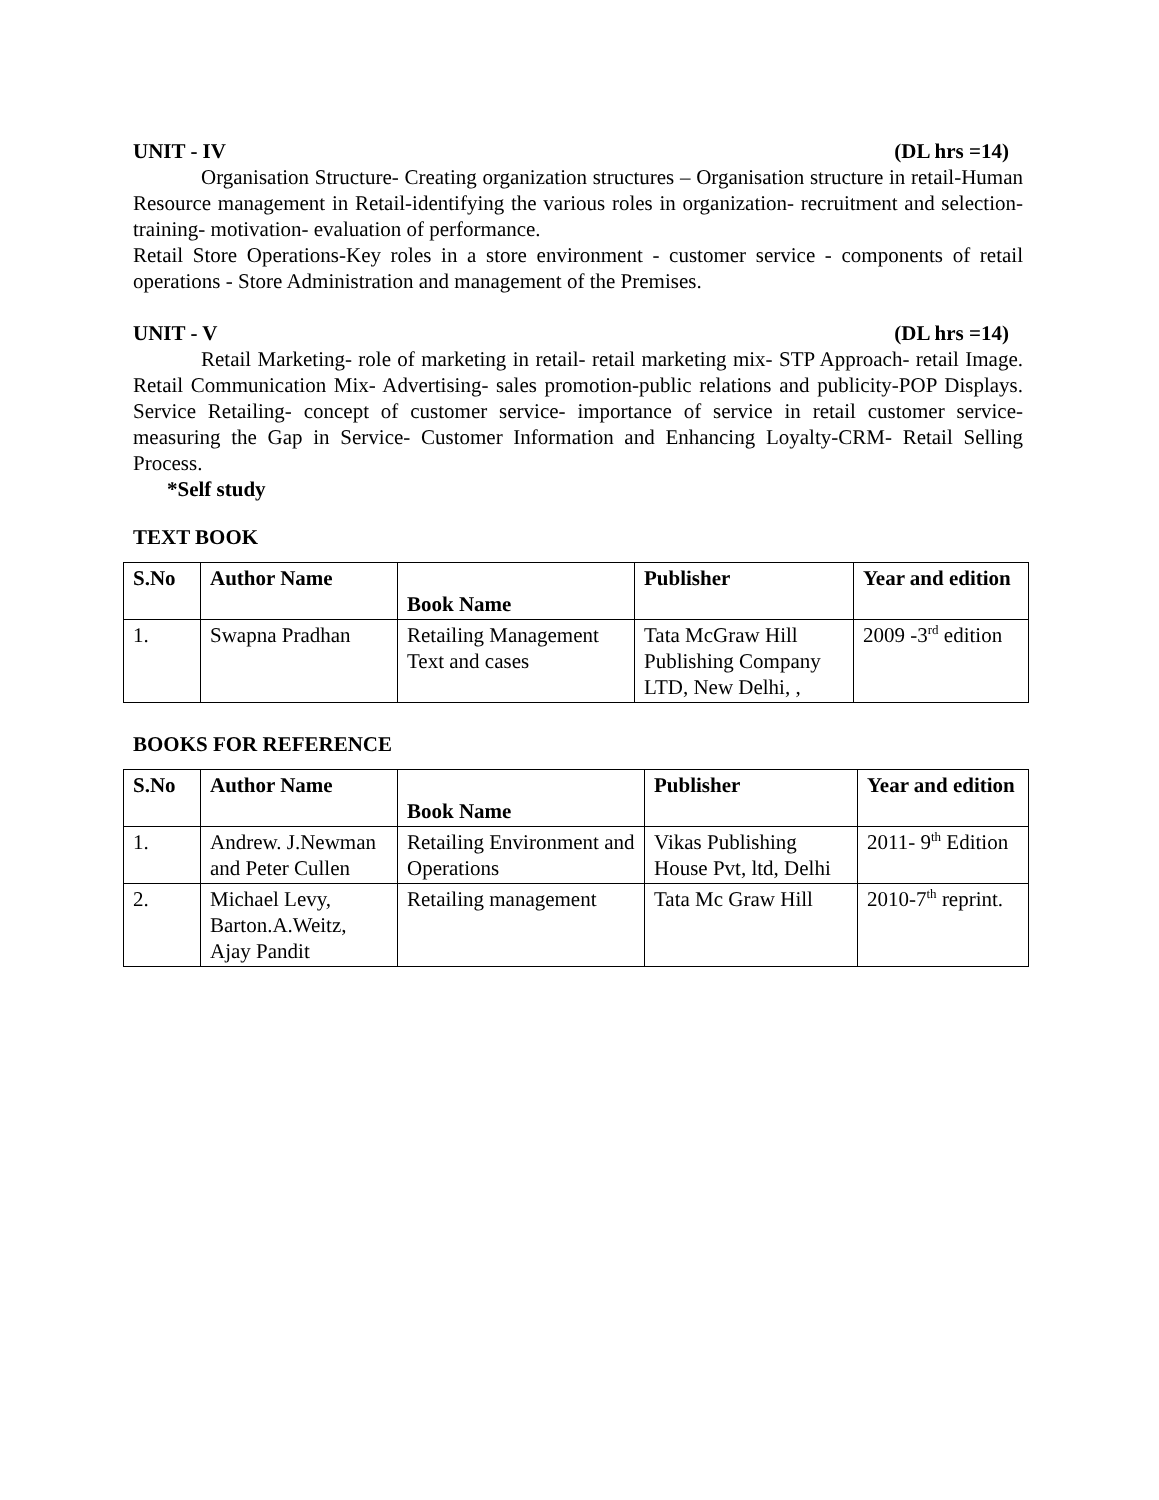UNIT - IV (DL hrs =14)
Organisation Structure- Creating organization structures – Organisation structure in retail-Human Resource management in Retail-identifying the various roles in organization- recruitment and selection- training- motivation- evaluation of performance.
Retail Store Operations-Key roles in a store environment - customer service - components of retail operations - Store Administration and management of the Premises.
UNIT - V (DL hrs =14)
Retail Marketing- role of marketing in retail- retail marketing mix- STP Approach- retail Image. Retail Communication Mix- Advertising- sales promotion-public relations and publicity-POP Displays. Service Retailing- concept of customer service- importance of service in retail customer service- measuring the Gap in Service- Customer Information and Enhancing Loyalty-CRM- Retail Selling Process.
*Self study
TEXT BOOK
| S.No | Author Name | Book Name | Publisher | Year and edition |
| --- | --- | --- | --- | --- |
| 1. | Swapna Pradhan | Retailing Management Text and cases | Tata McGraw Hill Publishing Company LTD, New Delhi, , | 2009 -3<sup>rd</sup> edition |
BOOKS FOR REFERENCE
| S.No | Author Name | Book Name | Publisher | Year and edition |
| --- | --- | --- | --- | --- |
| 1. | Andrew. J.Newman and Peter Cullen | Retailing Environment and Operations | Vikas Publishing House Pvt, ltd, Delhi | 2011- 9<sup>th</sup> Edition |
| 2. | Michael Levy, Barton.A.Weitz, Ajay Pandit | Retailing management | Tata Mc Graw Hill | 2010-7<sup>th</sup> reprint. |